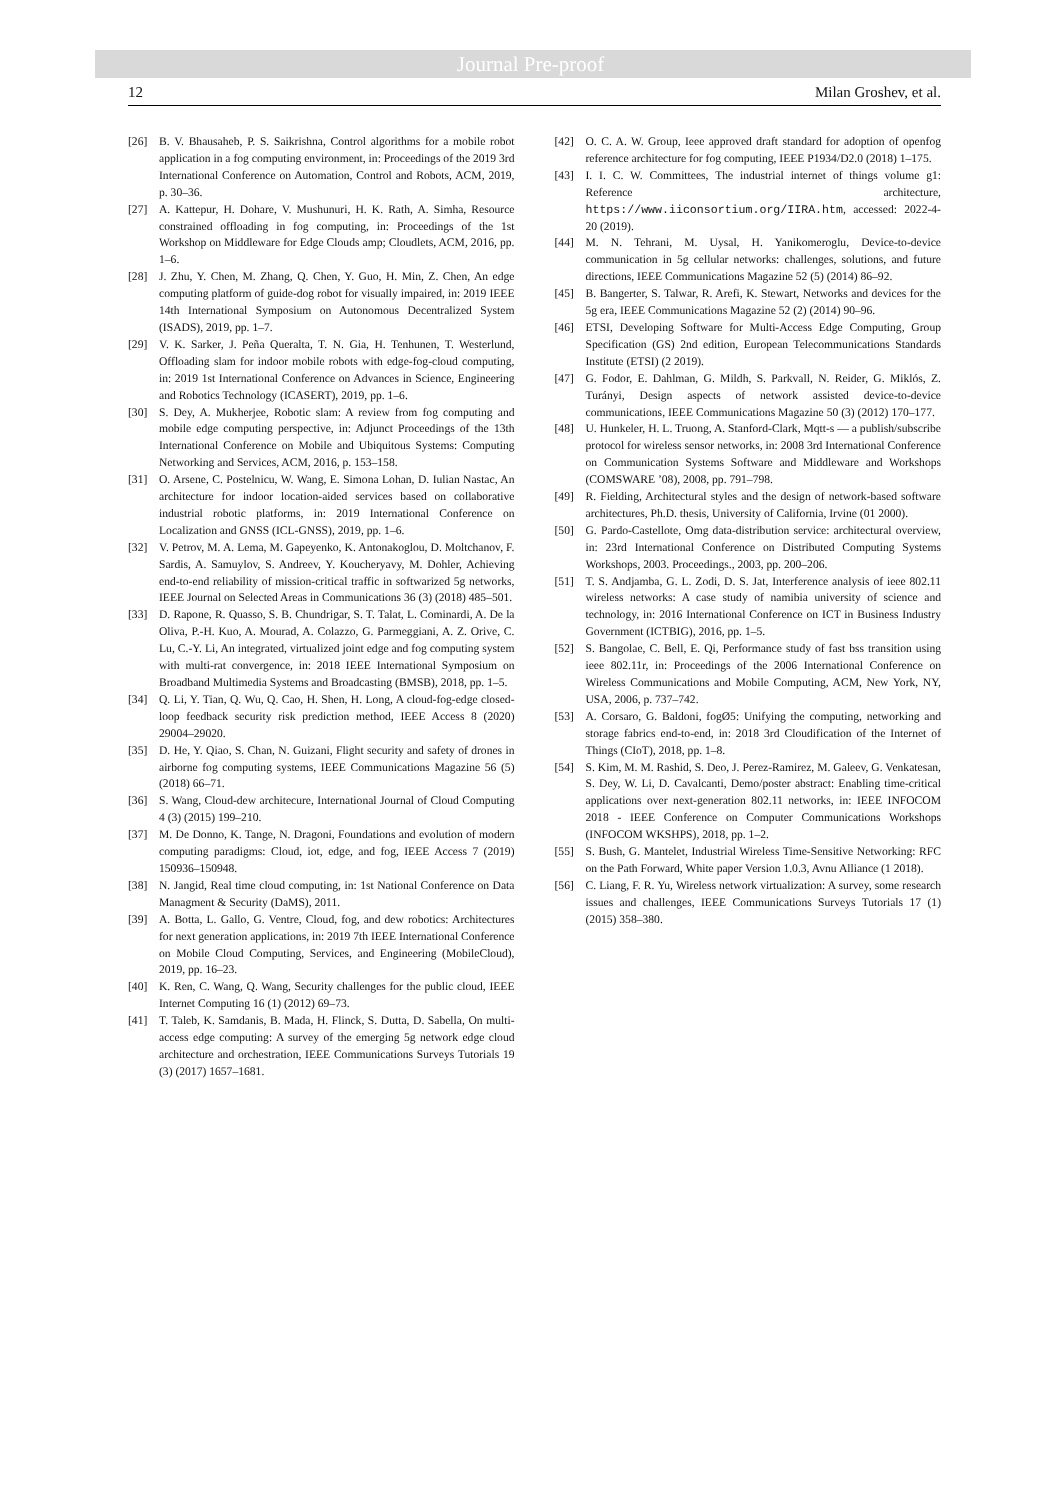Journal Pre-proof
12 Milan Groshev, et al.
[26] B. V. Bhausaheb, P. S. Saikrishna, Control algorithms for a mobile robot application in a fog computing environment, in: Proceedings of the 2019 3rd International Conference on Automation, Control and Robots, ACM, 2019, p. 30–36.
[27] A. Kattepur, H. Dohare, V. Mushunuri, H. K. Rath, A. Simha, Resource constrained offloading in fog computing, in: Proceedings of the 1st Workshop on Middleware for Edge Clouds amp; Cloudlets, ACM, 2016, pp. 1–6.
[28] J. Zhu, Y. Chen, M. Zhang, Q. Chen, Y. Guo, H. Min, Z. Chen, An edge computing platform of guide-dog robot for visually impaired, in: 2019 IEEE 14th International Symposium on Autonomous Decentralized System (ISADS), 2019, pp. 1–7.
[29] V. K. Sarker, J. Peña Queralta, T. N. Gia, H. Tenhunen, T. Westerlund, Offloading slam for indoor mobile robots with edge-fog-cloud computing, in: 2019 1st International Conference on Advances in Science, Engineering and Robotics Technology (ICASERT), 2019, pp. 1–6.
[30] S. Dey, A. Mukherjee, Robotic slam: A review from fog computing and mobile edge computing perspective, in: Adjunct Proceedings of the 13th International Conference on Mobile and Ubiquitous Systems: Computing Networking and Services, ACM, 2016, p. 153–158.
[31] O. Arsene, C. Postelnicu, W. Wang, E. Simona Lohan, D. Iulian Nastac, An architecture for indoor location-aided services based on collaborative industrial robotic platforms, in: 2019 International Conference on Localization and GNSS (ICL-GNSS), 2019, pp. 1–6.
[32] V. Petrov, M. A. Lema, M. Gapeyenko, K. Antonakoglou, D. Moltchanov, F. Sardis, A. Samuylov, S. Andreev, Y. Koucheryavy, M. Dohler, Achieving end-to-end reliability of mission-critical traffic in softwarized 5g networks, IEEE Journal on Selected Areas in Communications 36 (3) (2018) 485–501.
[33] D. Rapone, R. Quasso, S. B. Chundrigar, S. T. Talat, L. Cominardi, A. De la Oliva, P.-H. Kuo, A. Mourad, A. Colazzo, G. Parmeggiani, A. Z. Orive, C. Lu, C.-Y. Li, An integrated, virtualized joint edge and fog computing system with multi-rat convergence, in: 2018 IEEE International Symposium on Broadband Multimedia Systems and Broadcasting (BMSB), 2018, pp. 1–5.
[34] Q. Li, Y. Tian, Q. Wu, Q. Cao, H. Shen, H. Long, A cloud-fog-edge closed-loop feedback security risk prediction method, IEEE Access 8 (2020) 29004–29020.
[35] D. He, Y. Qiao, S. Chan, N. Guizani, Flight security and safety of drones in airborne fog computing systems, IEEE Communications Magazine 56 (5) (2018) 66–71.
[36] S. Wang, Cloud-dew architecure, International Journal of Cloud Computing 4 (3) (2015) 199–210.
[37] M. De Donno, K. Tange, N. Dragoni, Foundations and evolution of modern computing paradigms: Cloud, iot, edge, and fog, IEEE Access 7 (2019) 150936–150948.
[38] N. Jangid, Real time cloud computing, in: 1st National Conference on Data Managment & Security (DaMS), 2011.
[39] A. Botta, L. Gallo, G. Ventre, Cloud, fog, and dew robotics: Architectures for next generation applications, in: 2019 7th IEEE International Conference on Mobile Cloud Computing, Services, and Engineering (MobileCloud), 2019, pp. 16–23.
[40] K. Ren, C. Wang, Q. Wang, Security challenges for the public cloud, IEEE Internet Computing 16 (1) (2012) 69–73.
[41] T. Taleb, K. Samdanis, B. Mada, H. Flinck, S. Dutta, D. Sabella, On multi-access edge computing: A survey of the emerging 5g network edge cloud architecture and orchestration, IEEE Communications Surveys Tutorials 19 (3) (2017) 1657–1681.
[42] O. C. A. W. Group, Ieee approved draft standard for adoption of openfog reference architecture for fog computing, IEEE P1934/D2.0 (2018) 1–175.
[43] I. I. C. W. Committees, The industrial internet of things volume g1: Reference architecture, https://www.iiconsortium.org/IIRA.htm, accessed: 2022-4-20 (2019).
[44] M. N. Tehrani, M. Uysal, H. Yanikomeroglu, Device-to-device communication in 5g cellular networks: challenges, solutions, and future directions, IEEE Communications Magazine 52 (5) (2014) 86–92.
[45] B. Bangerter, S. Talwar, R. Arefi, K. Stewart, Networks and devices for the 5g era, IEEE Communications Magazine 52 (2) (2014) 90–96.
[46] ETSI, Developing Software for Multi-Access Edge Computing, Group Specification (GS) 2nd edition, European Telecommunications Standards Institute (ETSI) (2 2019).
[47] G. Fodor, E. Dahlman, G. Mildh, S. Parkvall, N. Reider, G. Miklós, Z. Turányi, Design aspects of network assisted device-to-device communications, IEEE Communications Magazine 50 (3) (2012) 170–177.
[48] U. Hunkeler, H. L. Truong, A. Stanford-Clark, Mqtt-s — a publish/subscribe protocol for wireless sensor networks, in: 2008 3rd International Conference on Communication Systems Software and Middleware and Workshops (COMSWARE ’08), 2008, pp. 791–798.
[49] R. Fielding, Architectural styles and the design of network-based software architectures, Ph.D. thesis, University of California, Irvine (01 2000).
[50] G. Pardo-Castellote, Omg data-distribution service: architectural overview, in: 23rd International Conference on Distributed Computing Systems Workshops, 2003. Proceedings., 2003, pp. 200–206.
[51] T. S. Andjamba, G. L. Zodi, D. S. Jat, Interference analysis of ieee 802.11 wireless networks: A case study of namibia university of science and technology, in: 2016 International Conference on ICT in Business Industry Government (ICTBIG), 2016, pp. 1–5.
[52] S. Bangolae, C. Bell, E. Qi, Performance study of fast bss transition using ieee 802.11r, in: Proceedings of the 2006 International Conference on Wireless Communications and Mobile Computing, ACM, New York, NY, USA, 2006, p. 737–742.
[53] A. Corsaro, G. Baldoni, fogØ5: Unifying the computing, networking and storage fabrics end-to-end, in: 2018 3rd Cloudification of the Internet of Things (CIoT), 2018, pp. 1–8.
[54] S. Kim, M. M. Rashid, S. Deo, J. Perez-Ramirez, M. Galeev, G. Venkatesan, S. Dey, W. Li, D. Cavalcanti, Demo/poster abstract: Enabling time-critical applications over next-generation 802.11 networks, in: IEEE INFOCOM 2018 - IEEE Conference on Computer Communications Workshops (INFOCOM WKSHPS), 2018, pp. 1–2.
[55] S. Bush, G. Mantelet, Industrial Wireless Time-Sensitive Networking: RFC on the Path Forward, White paper Version 1.0.3, Avnu Alliance (1 2018).
[56] C. Liang, F. R. Yu, Wireless network virtualization: A survey, some research issues and challenges, IEEE Communications Surveys Tutorials 17 (1) (2015) 358–380.